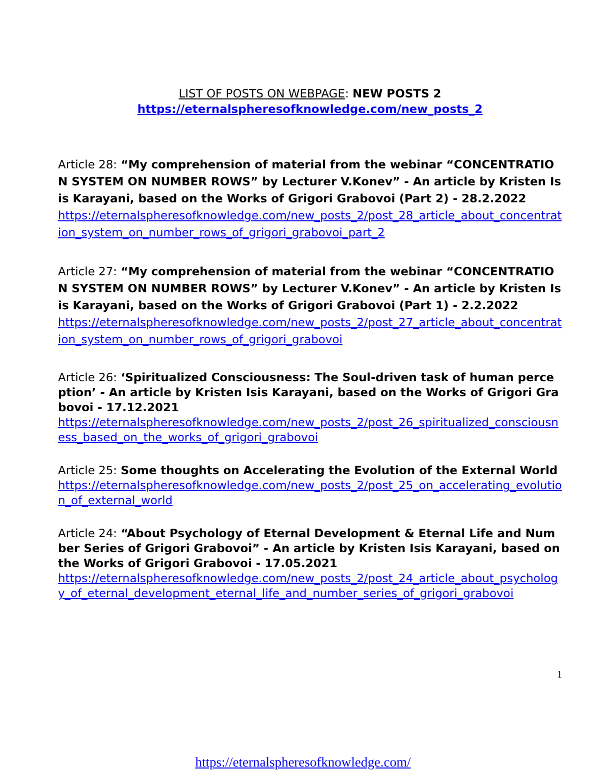LIST OF POSTS ON WEBPAGE: NEW POSTS 2
https://eternalspheresofknowledge.com/new_posts_2
Article 28: “My comprehension of material from the webinar “CONCENTRATION SYSTEM ON NUMBER ROWS” by Lecturer V.Konev” - An article by Kristen Isis Karayani, based on the Works of Grigori Grabovoi (Part 2) - 28.2.2022
https://eternalspheresofknowledge.com/new_posts_2/post_28_article_about_concentration_system_on_number_rows_of_grigori_grabovoi_part_2
Article 27: “My comprehension of material from the webinar “CONCENTRATION SYSTEM ON NUMBER ROWS” by Lecturer V.Konev” - An article by Kristen Isis Karayani, based on the Works of Grigori Grabovoi (Part 1) - 2.2.2022
https://eternalspheresofknowledge.com/new_posts_2/post_27_article_about_concentration_system_on_number_rows_of_grigori_grabovoi
Article 26: ‘Spiritualized Consciousness: The Soul-driven task of human perception’ - An article by Kristen Isis Karayani, based on the Works of Grigori Grabovoi - 17.12.2021
https://eternalspheresofknowledge.com/new_posts_2/post_26_spiritualized_consciousness_based_on_the_works_of_grigori_grabovoi
Article 25: Some thoughts on Accelerating the Evolution of the External World
https://eternalspheresofknowledge.com/new_posts_2/post_25_on_accelerating_evolution_of_external_world
Article 24: “About Psychology of Eternal Development & Eternal Life and Number Series of Grigori Grabovoi” - An article by Kristen Isis Karayani, based on the Works of Grigori Grabovoi - 17.05.2021
https://eternalspheresofknowledge.com/new_posts_2/post_24_article_about_psychology_of_eternal_development_eternal_life_and_number_series_of_grigori_grabovoi
1
https://eternalspheresofknowledge.com/